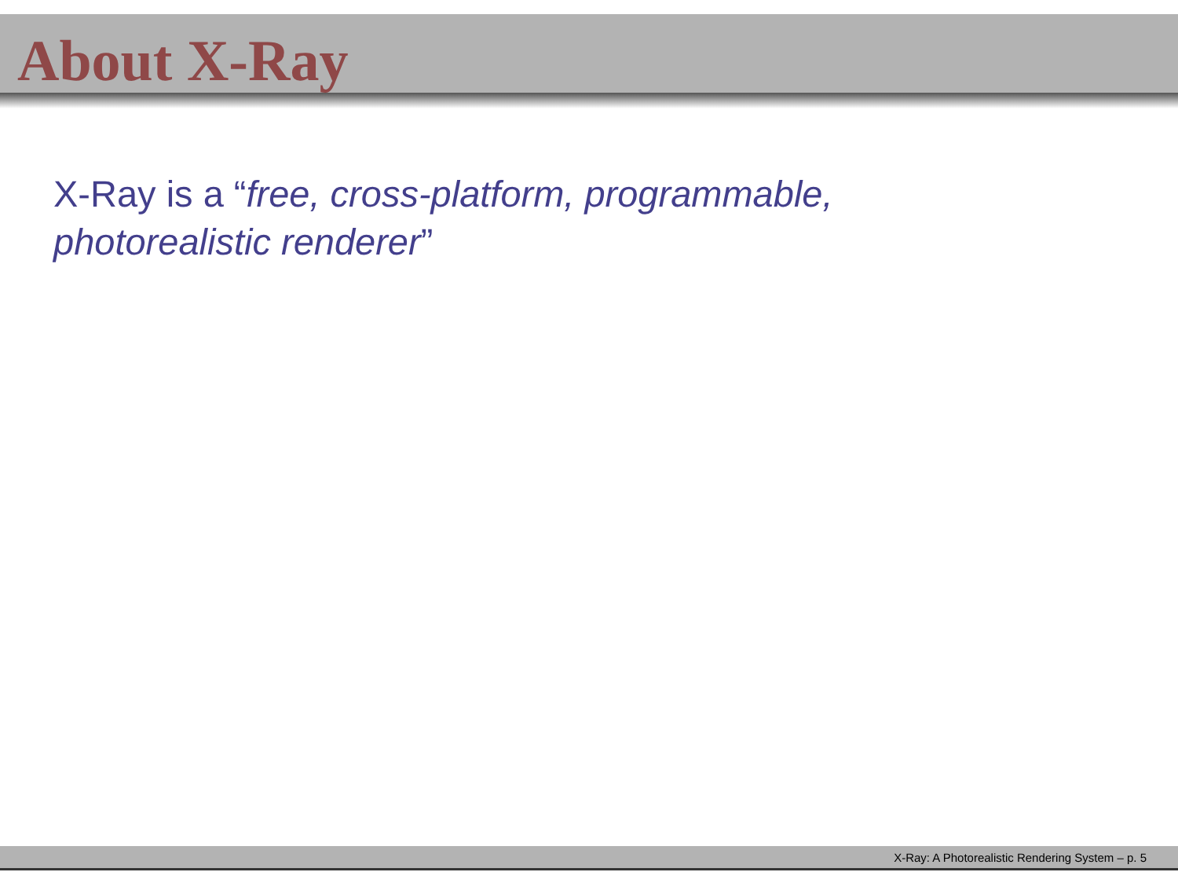About X-Ray
X-Ray is a “free, cross-platform, programmable,
photorealistic renderer”
X-Ray: A Photorealistic Rendering System – p. 5